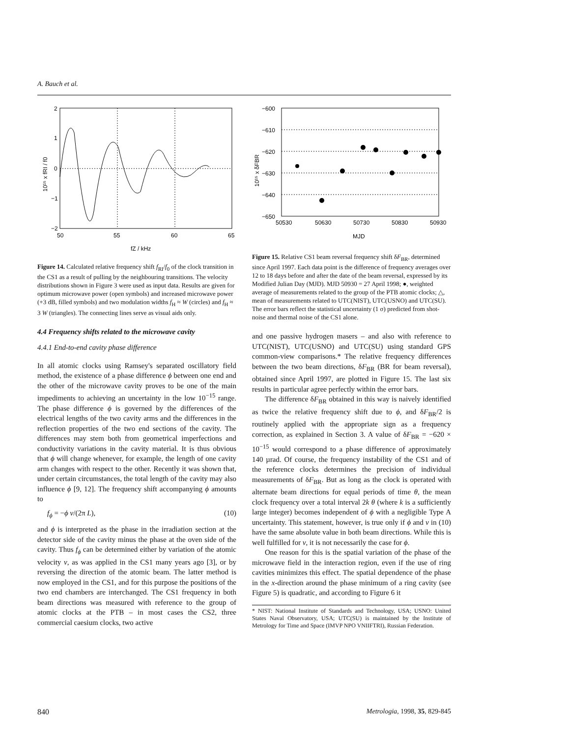A. Bauch et al.
2
1
0
−1
−2
50
55
60
65
fZ / kHz
10¹⁵ x fRI / f0
Figure 14. Calculated relative frequency shift f<sub>RI</sub>/f<sub>0</sub> of the clock transition in the CS1 as a result of pulling by the neighbouring transitions. The velocity distributions shown in Figure 3 were used as input data. Results are given for optimum microwave power (open symbols) and increased microwave power (+3 dB, filled symbols) and two modulation widths f<sub>H</sub> ≈ W (circles) and f<sub>H</sub> ≈ 3 W (triangles). The connecting lines serve as visual aids only.
4.4 Frequency shifts related to the microwave cavity
4.4.1 End-to-end cavity phase difference
In all atomic clocks using Ramsey's separated oscillatory field method, the existence of a phase difference ϕ between one end and the other of the microwave cavity proves to be one of the main impediments to achieving an uncertainty in the low 10<sup>−15</sup> range. The phase difference ϕ is governed by the differences of the electrical lengths of the two cavity arms and the differences in the reflection properties of the two end sections of the cavity. The differences may stem both from geometrical imperfections and conductivity variations in the cavity material. It is thus obvious that ϕ will change whenever, for example, the length of one cavity arm changes with respect to the other. Recently it was shown that, under certain circumstances, the total length of the cavity may also influence ϕ [9, 12]. The frequency shift accompanying ϕ amounts to
f<sub>ϕ</sub> = −ϕ v/(2π L), (10)
and ϕ is interpreted as the phase in the irradiation section at the detector side of the cavity minus the phase at the oven side of the cavity. Thus f<sub>ϕ</sub> can be determined either by variation of the atomic velocity v, as was applied in the CS1 many years ago [3], or by reversing the direction of the atomic beam. The latter method is now employed in the CS1, and for this purpose the positions of the two end chambers are interchanged. The CS1 frequency in both beam directions was measured with reference to the group of atomic clocks at the PTB – in most cases the CS2, three commercial caesium clocks, two active
−600
−610
−620
−630
−640
−650
50530
50630
50730
50830
50930
MJD
10¹⁵ x δFBR
Figure 15. Relative CS1 beam reversal frequency shift δF<sub>BR</sub>, determined since April 1997. Each data point is the difference of frequency averages over 12 to 18 days before and after the date of the beam reversal, expressed by its Modified Julian Day (MJD). MJD 50930 = 27 April 1998; ●, weighted average of measurements related to the group of the PTB atomic clocks; △, mean of measurements related to UTC(NIST), UTC(USNO) and UTC(SU). The error bars reflect the statistical uncertainty (1 σ) predicted from shot-noise and thermal noise of the CS1 alone.
and one passive hydrogen masers – and also with reference to UTC(NIST), UTC(USNO) and UTC(SU) using standard GPS common-view comparisons.* The relative frequency differences between the two beam directions, δF<sub>BR</sub> (BR for beam reversal), obtained since April 1997, are plotted in Figure 15. The last six results in particular agree perfectly within the error bars.
The difference δF<sub>BR</sub> obtained in this way is naively identified as twice the relative frequency shift due to ϕ, and δF<sub>BR</sub>/2 is routinely applied with the appropriate sign as a frequency correction, as explained in Section 3. A value of δF<sub>BR</sub> = −620 × 10<sup>−15</sup> would correspond to a phase difference of approximately 140 µrad. Of course, the frequency instability of the CS1 and of the reference clocks determines the precision of individual measurements of δF<sub>BR</sub>. But as long as the clock is operated with alternate beam directions for equal periods of time θ, the mean clock frequency over a total interval 2k θ (where k is a sufficiently large integer) becomes independent of ϕ with a negligible Type A uncertainty. This statement, however, is true only if ϕ and v in (10) have the same absolute value in both beam directions. While this is well fulfilled for v, it is not necessarily the case for ϕ.
One reason for this is the spatial variation of the phase of the microwave field in the interaction region, even if the use of ring cavities minimizes this effect. The spatial dependence of the phase in the x-direction around the phase minimum of a ring cavity (see Figure 5) is quadratic, and according to Figure 6 it
* NIST: National Institute of Standards and Technology, USA; USNO: United States Naval Observatory, USA; UTC(SU) is maintained by the Institute of Metrology for Time and Space (IMVP NPO VNIIFTRI), Russian Federation.
840 Metrologia, 1998, 35, 829-845